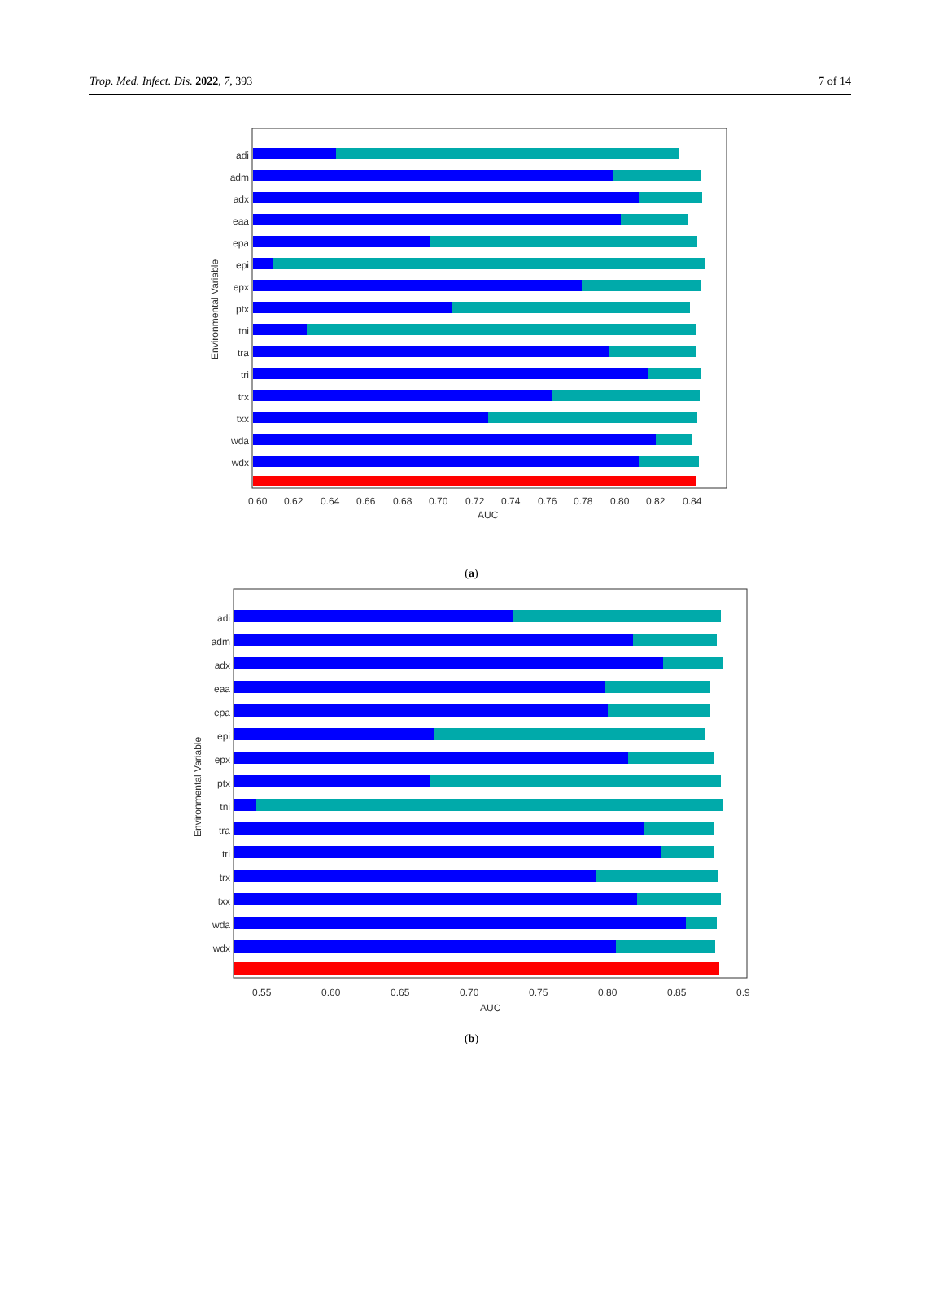Trop. Med. Infect. Dis. 2022, 7, 393 7 of 14
Environmental Variable
adi
adm
adx
eaa
epa
epi
epx
ptx
tni
tra
tri
trx
txx
wda
wdx
0.60
0.62
0.64
0.66
0.68
0.70
0.72
0.74
0.76
0.78
0.80
0.82
0.84
AUC
(a)
Environmental Variable
adi
adm
adx
eaa
epa
epi
epx
ptx
tni
tra
tri
trx
txx
wda
wdx
0.55
0.60
0.65
0.70
0.75
0.80
0.85
0.9
AUC
(b)